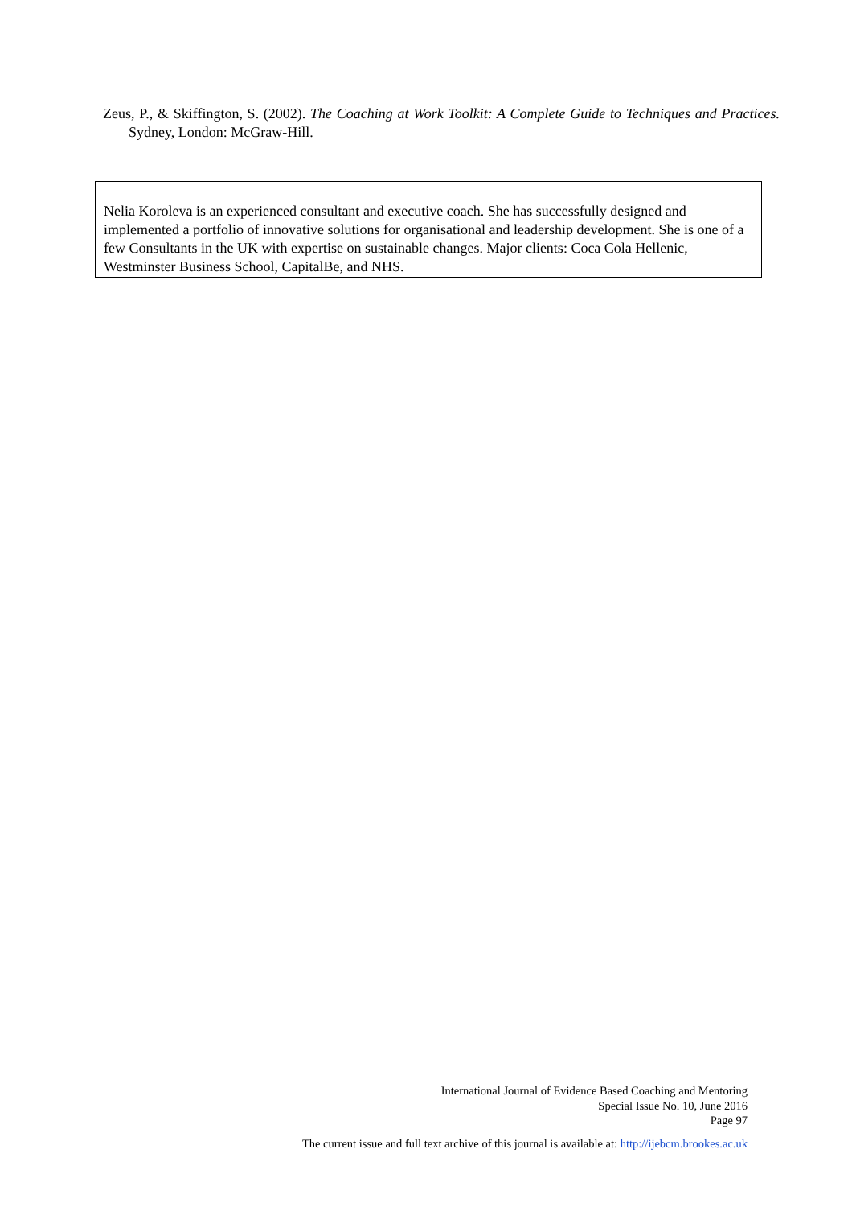Zeus, P., & Skiffington, S. (2002). The Coaching at Work Toolkit: A Complete Guide to Techniques and Practices. Sydney, London: McGraw-Hill.
Nelia Koroleva is an experienced consultant and executive coach. She has successfully designed and implemented a portfolio of innovative solutions for organisational and leadership development. She is one of a few Consultants in the UK with expertise on sustainable changes. Major clients: Coca Cola Hellenic, Westminster Business School, CapitalBe, and NHS.
International Journal of Evidence Based Coaching and Mentoring
Special Issue No. 10, June 2016
Page 97
The current issue and full text archive of this journal is available at: http://ijebcm.brookes.ac.uk